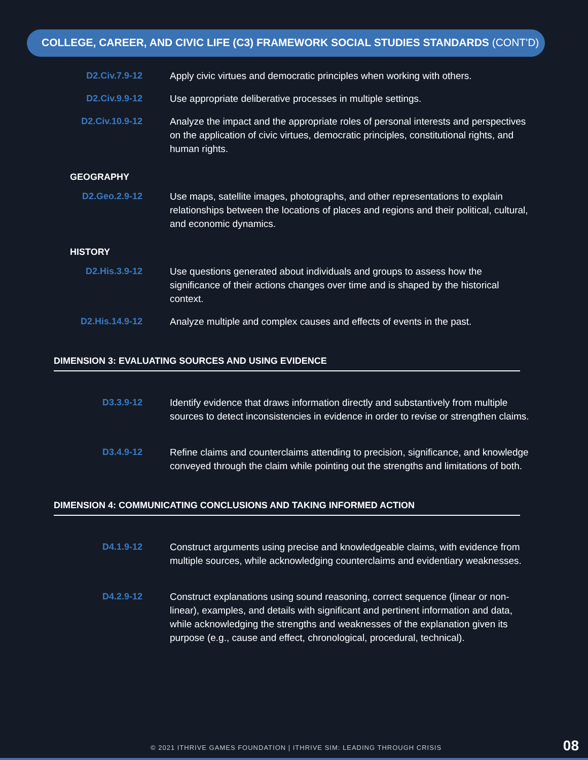COLLEGE, CAREER, AND CIVIC LIFE (C3) FRAMEWORK SOCIAL STUDIES STANDARDS (CONT'D)
| D2.Civ.7.9-12 | Apply civic virtues and democratic principles when working with others. |
| D2.Civ.9.9-12 | Use appropriate deliberative processes in multiple settings. |
| D2.Civ.10.9-12 | Analyze the impact and the appropriate roles of personal interests and perspectives on the application of civic virtues, democratic principles, constitutional rights, and human rights. |
GEOGRAPHY
| D2.Geo.2.9-12 | Use maps, satellite images, photographs, and other representations to explain relationships between the locations of places and regions and their political, cultural, and economic dynamics. |
HISTORY
| D2.His.3.9-12 | Use questions generated about individuals and groups to assess how the significance of their actions changes over time and is shaped by the historical context. |
| D2.His.14.9-12 | Analyze multiple and complex causes and effects of events in the past. |
DIMENSION 3: EVALUATING SOURCES AND USING EVIDENCE
| D3.3.9-12 | Identify evidence that draws information directly and substantively from multiple sources to detect inconsistencies in evidence in order to revise or strengthen claims. |
| D3.4.9-12 | Refine claims and counterclaims attending to precision, significance, and knowledge conveyed through the claim while pointing out the strengths and limitations of both. |
DIMENSION 4: COMMUNICATING CONCLUSIONS AND TAKING INFORMED ACTION
| D4.1.9-12 | Construct arguments using precise and knowledgeable claims, with evidence from multiple sources, while acknowledging counterclaims and evidentiary weaknesses. |
| D4.2.9-12 | Construct explanations using sound reasoning, correct sequence (linear or non-linear), examples, and details with significant and pertinent information and data, while acknowledging the strengths and weaknesses of the explanation given its purpose (e.g., cause and effect, chronological, procedural, technical). |
© 2021 ITHRIVE GAMES FOUNDATION | ITHRIVE SIM: LEADING THROUGH CRISIS
08